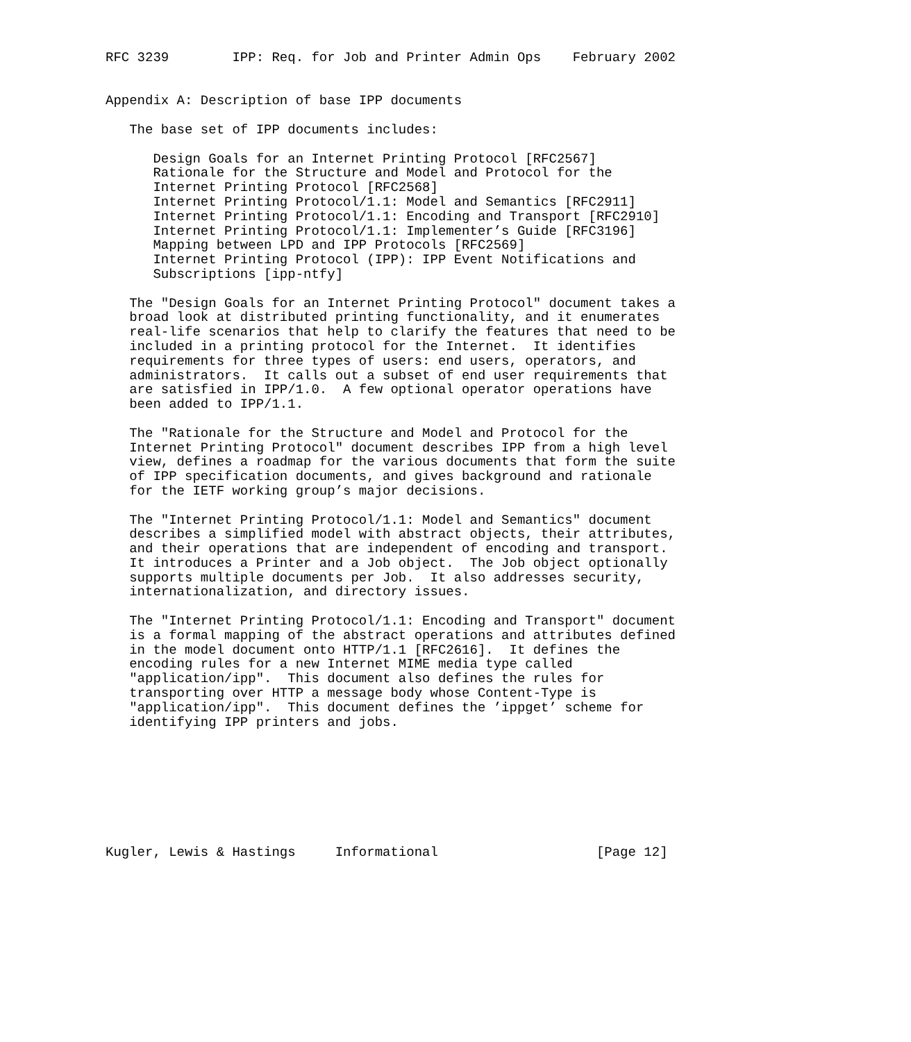RFC 3239        IPP: Req. for Job and Printer Admin Ops    February 2002


Appendix A: Description of base IPP documents

   The base set of IPP documents includes:

      Design Goals for an Internet Printing Protocol [RFC2567]
      Rationale for the Structure and Model and Protocol for the
      Internet Printing Protocol [RFC2568]
      Internet Printing Protocol/1.1: Model and Semantics [RFC2911]
      Internet Printing Protocol/1.1: Encoding and Transport [RFC2910]
      Internet Printing Protocol/1.1: Implementer’s Guide [RFC3196]
      Mapping between LPD and IPP Protocols [RFC2569]
      Internet Printing Protocol (IPP): IPP Event Notifications and
      Subscriptions [ipp-ntfy]

   The "Design Goals for an Internet Printing Protocol" document takes a
   broad look at distributed printing functionality, and it enumerates
   real-life scenarios that help to clarify the features that need to be
   included in a printing protocol for the Internet.  It identifies
   requirements for three types of users: end users, operators, and
   administrators.  It calls out a subset of end user requirements that
   are satisfied in IPP/1.0.  A few optional operator operations have
   been added to IPP/1.1.

   The "Rationale for the Structure and Model and Protocol for the
   Internet Printing Protocol" document describes IPP from a high level
   view, defines a roadmap for the various documents that form the suite
   of IPP specification documents, and gives background and rationale
   for the IETF working group’s major decisions.

   The "Internet Printing Protocol/1.1: Model and Semantics" document
   describes a simplified model with abstract objects, their attributes,
   and their operations that are independent of encoding and transport.
   It introduces a Printer and a Job object.  The Job object optionally
   supports multiple documents per Job.  It also addresses security,
   internationalization, and directory issues.

   The "Internet Printing Protocol/1.1: Encoding and Transport" document
   is a formal mapping of the abstract operations and attributes defined
   in the model document onto HTTP/1.1 [RFC2616].  It defines the
   encoding rules for a new Internet MIME media type called
   "application/ipp".  This document also defines the rules for
   transporting over HTTP a message body whose Content-Type is
   "application/ipp".  This document defines the ’ippget’ scheme for
   identifying IPP printers and jobs.








Kugler, Lewis & Hastings     Informational                    [Page 12]